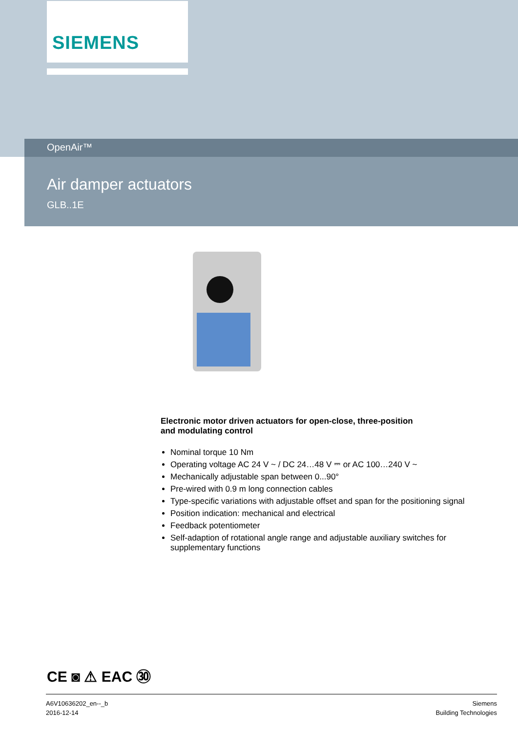SIEMENS
OpenAir™
Air damper actuators
GLB..1E
Electronic motor driven actuators for open-close, three-position
and modulating control
Nominal torque 10 Nm
Operating voltage AC 24 V ~ / DC 24…48 V ⎓ or AC 100…240 V ~
Mechanically adjustable span between 0...90°
Pre-wired with 0.9 m long connection cables
Type-specific variations with adjustable offset and span for the positioning signal
Position indication: mechanical and electrical
Feedback potentiometer
Self-adaption of rotational angle range and adjustable auxiliary switches for supplementary functions
CE ◙ ⚠ EAC ㉚
A6V10636202_en--_b
2016-12-14
Siemens
Building Technologies